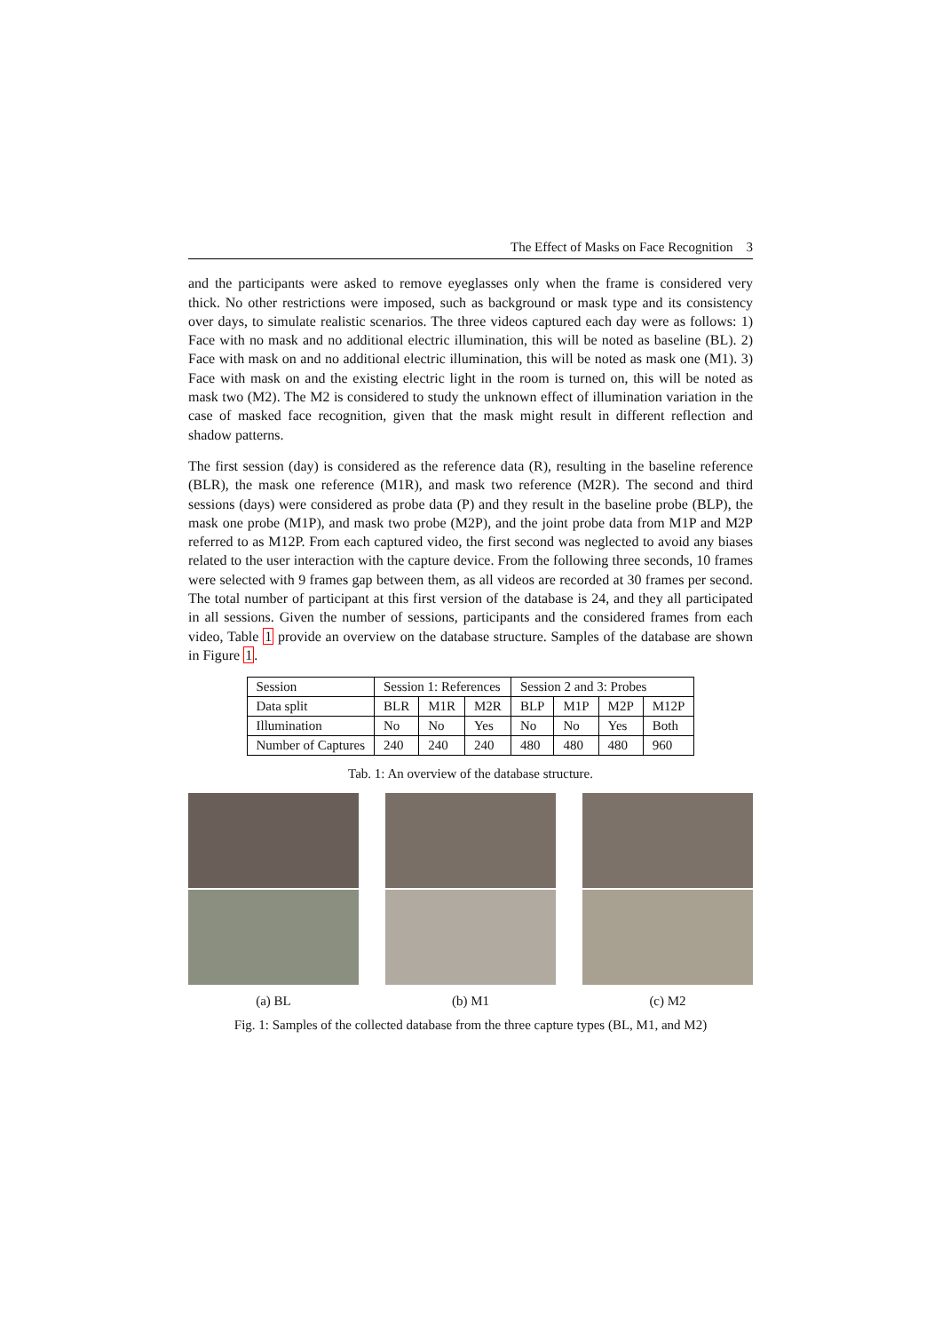The Effect of Masks on Face Recognition 3
and the participants were asked to remove eyeglasses only when the frame is considered very thick. No other restrictions were imposed, such as background or mask type and its consistency over days, to simulate realistic scenarios. The three videos captured each day were as follows: 1) Face with no mask and no additional electric illumination, this will be noted as baseline (BL). 2) Face with mask on and no additional electric illumination, this will be noted as mask one (M1). 3) Face with mask on and the existing electric light in the room is turned on, this will be noted as mask two (M2). The M2 is considered to study the unknown effect of illumination variation in the case of masked face recognition, given that the mask might result in different reflection and shadow patterns.
The first session (day) is considered as the reference data (R), resulting in the baseline reference (BLR), the mask one reference (M1R), and mask two reference (M2R). The second and third sessions (days) were considered as probe data (P) and they result in the baseline probe (BLP), the mask one probe (M1P), and mask two probe (M2P), and the joint probe data from M1P and M2P referred to as M12P. From each captured video, the first second was neglected to avoid any biases related to the user interaction with the capture device. From the following three seconds, 10 frames were selected with 9 frames gap between them, as all videos are recorded at 30 frames per second. The total number of participant at this first version of the database is 24, and they all participated in all sessions. Given the number of sessions, participants and the considered frames from each video, Table 1 provide an overview on the database structure. Samples of the database are shown in Figure 1.
| Session | Session 1: References | | | Session 2 and 3: Probes | | | |
| --- | --- | --- | --- | --- | --- | --- | --- |
| Data split | BLR | M1R | M2R | BLP | M1P | M2P | M12P |
| Illumination | No | No | Yes | No | No | Yes | Both |
| Number of Captures | 240 | 240 | 240 | 480 | 480 | 480 | 960 |
Tab. 1: An overview of the database structure.
(a) BL (b) M1 (c) M2
Fig. 1: Samples of the collected database from the three capture types (BL, M1, and M2)